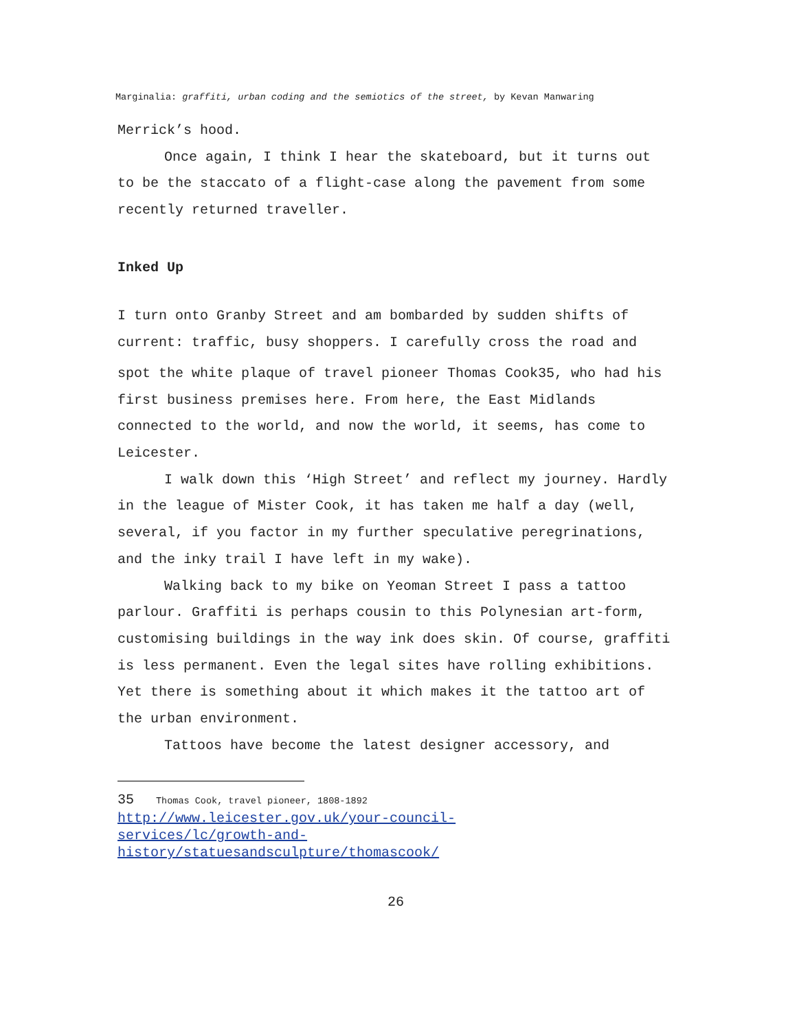Marginalia: graffiti, urban coding and the semiotics of the street, by Kevan Manwaring
Merrick’s hood.
Once again, I think I hear the skateboard, but it turns out to be the staccato of a flight-case along the pavement from some recently returned traveller.
Inked Up
I turn onto Granby Street and am bombarded by sudden shifts of current: traffic, busy shoppers. I carefully cross the road and spot the white plaque of travel pioneer Thomas Cook35, who had his first business premises here. From here, the East Midlands connected to the world, and now the world, it seems, has come to Leicester.
I walk down this ‘High Street’ and reflect my journey. Hardly in the league of Mister Cook, it has taken me half a day (well, several, if you factor in my further speculative peregrinations, and the inky trail I have left in my wake).
Walking back to my bike on Yeoman Street I pass a tattoo parlour. Graffiti is perhaps cousin to this Polynesian art-form, customising buildings in the way ink does skin. Of course, graffiti is less permanent. Even the legal sites have rolling exhibitions. Yet there is something about it which makes it the tattoo art of the urban environment.
Tattoos have become the latest designer accessory, and
35 Thomas Cook, travel pioneer, 1808-1892
http://www.leicester.gov.uk/your-council-
services/lc/growth-and-
history/statuesandsculpture/thomascook/
26